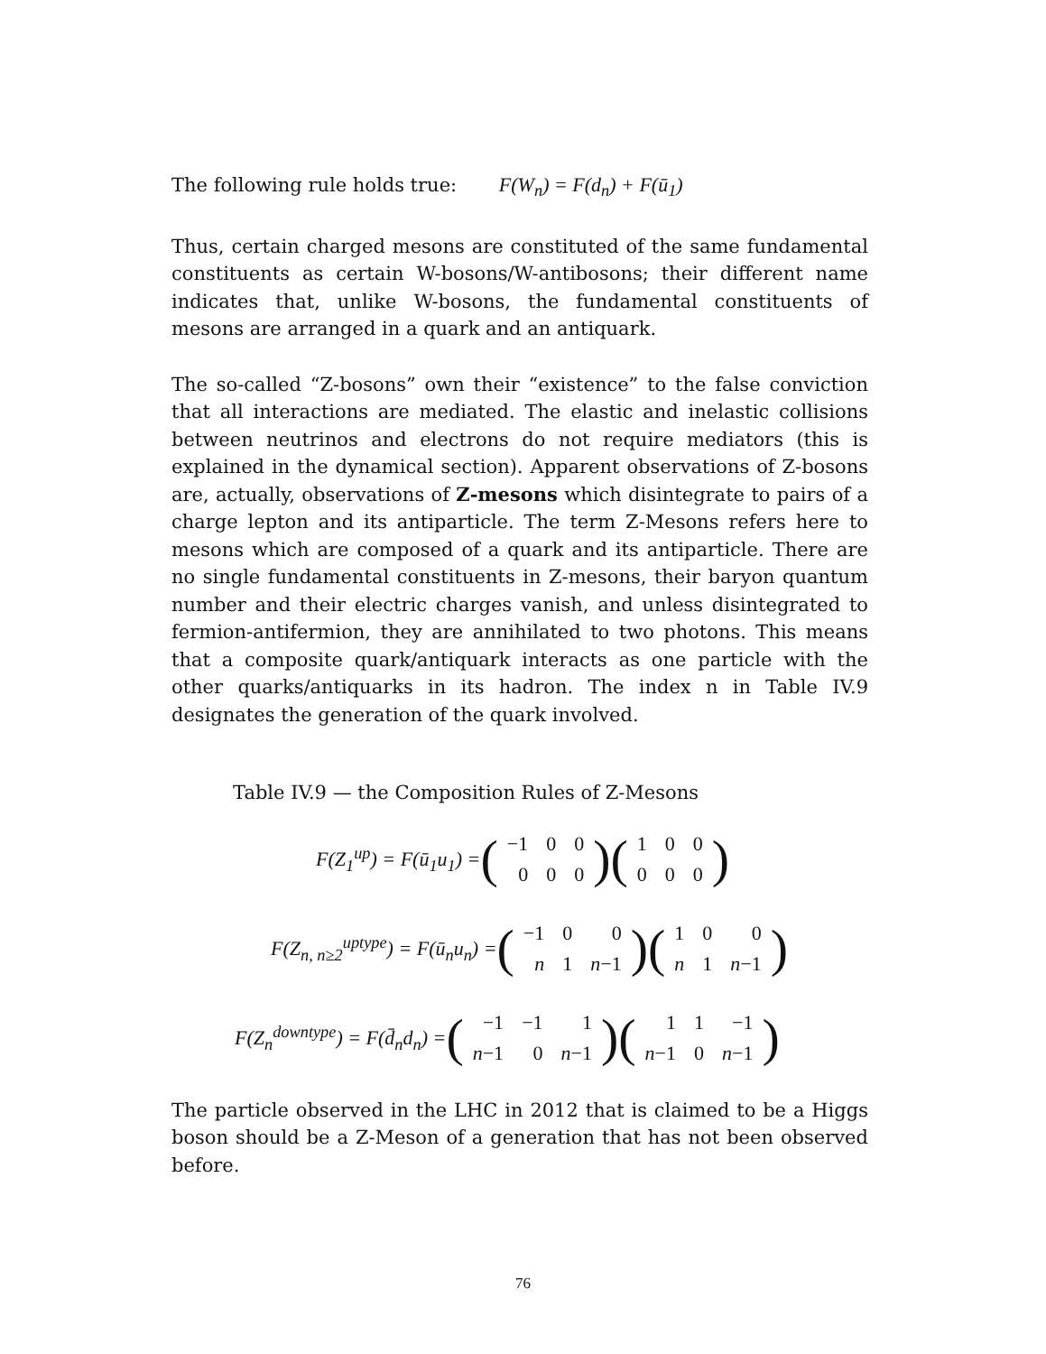The following rule holds true: F(W<sub>n</sub>) = F(d<sub>n</sub>) + F(ū<sub>1</sub>)
Thus, certain charged mesons are constituted of the same fundamental constituents as certain W-bosons/W-antibosons; their different name indicates that, unlike W-bosons, the fundamental constituents of mesons are arranged in a quark and an antiquark.
The so-called “Z-bosons” own their “existence” to the false conviction that all interactions are mediated. The elastic and inelastic collisions between neutrinos and electrons do not require mediators (this is explained in the dynamical section). Apparent observations of Z-bosons are, actually, observations of Z-mesons which disintegrate to pairs of a charge lepton and its antiparticle. The term Z-Mesons refers here to mesons which are composed of a quark and its antiparticle. There are no single fundamental constituents in Z-mesons, their baryon quantum number and their electric charges vanish, and unless disintegrated to fermion-antifermion, they are annihilated to two photons. This means that a composite quark/antiquark interacts as one particle with the other quarks/antiquarks in its hadron. The index n in Table IV.9 designates the generation of the quark involved.
Table IV.9 — the Composition Rules of Z-Mesons
F(Z<sub>1</sub><sup>up</sup>) = F(ū<sub>1</sub>u<sub>1</sub>) = (
| −1 | 0 | 0 |
| 0 | 0 | 0 |
)(
| 1 | 0 | 0 |
| 0 | 0 | 0 |
)
F(Z<sub>n, n≥2</sub><sup>uptype</sup>) = F(ū<sub>n</sub>u<sub>n</sub>) = (
| −1 | 0 | 0 |
| n | 1 | n −1 |
)(
| 1 | 0 | 0 |
| n | 1 | n −1 |
)
F(Z<sub>n</sub><sup>downtype</sup>) = F(d̄<sub>n</sub>d<sub>n</sub>) = (
| −1 | −1 | 1 |
| n −1 | 0 | n −1 |
)(
| 1 | 1 | −1 |
| n −1 | 0 | n −1 |
)
The particle observed in the LHC in 2012 that is claimed to be a Higgs boson should be a Z-Meson of a generation that has not been observed before.
76